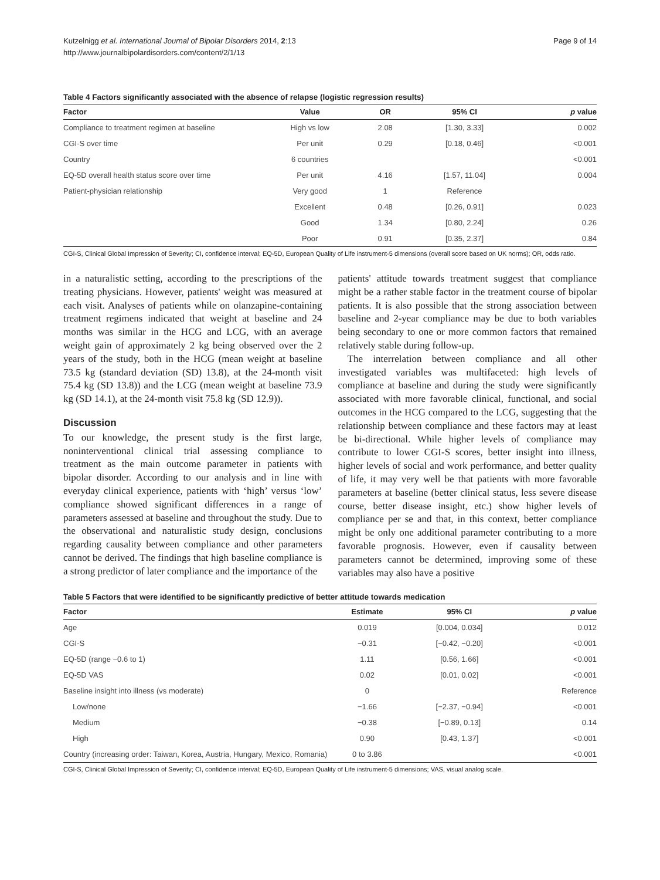Kutzelnigg et al. International Journal of Bipolar Disorders 2014, 2:13
http://www.journalbipolardisorders.com/content/2/1/13
Page 9 of 14
Table 4 Factors significantly associated with the absence of relapse (logistic regression results)
| Factor | Value | OR | 95% CI | p value |
| --- | --- | --- | --- | --- |
| Compliance to treatment regimen at baseline | High vs low | 2.08 | [1.30, 3.33] | 0.002 |
| CGI-S over time | Per unit | 0.29 | [0.18, 0.46] | <0.001 |
| Country | 6 countries | | | <0.001 |
| EQ-5D overall health status score over time | Per unit | 4.16 | [1.57, 11.04] | 0.004 |
| Patient-physician relationship | Very good | 1 | Reference | |
| | Excellent | 0.48 | [0.26, 0.91] | 0.023 |
| | Good | 1.34 | [0.80, 2.24] | 0.26 |
| | Poor | 0.91 | [0.35, 2.37] | 0.84 |
CGI-S, Clinical Global Impression of Severity; CI, confidence interval; EQ-5D, European Quality of Life instrument-5 dimensions (overall score based on UK norms); OR, odds ratio.
in a naturalistic setting, according to the prescriptions of the treating physicians. However, patients' weight was measured at each visit. Analyses of patients while on olanzapine-containing treatment regimens indicated that weight at baseline and 24 months was similar in the HCG and LCG, with an average weight gain of approximately 2 kg being observed over the 2 years of the study, both in the HCG (mean weight at baseline 73.5 kg (standard deviation (SD) 13.8), at the 24-month visit 75.4 kg (SD 13.8)) and the LCG (mean weight at baseline 73.9 kg (SD 14.1), at the 24-month visit 75.8 kg (SD 12.9)).
Discussion
To our knowledge, the present study is the first large, noninterventional clinical trial assessing compliance to treatment as the main outcome parameter in patients with bipolar disorder. According to our analysis and in line with everyday clinical experience, patients with ‘high’ versus ‘low’ compliance showed significant differences in a range of parameters assessed at baseline and throughout the study. Due to the observational and naturalistic study design, conclusions regarding causality between compliance and other parameters cannot be derived. The findings that high baseline compliance is a strong predictor of later compliance and the importance of the
patients' attitude towards treatment suggest that compliance might be a rather stable factor in the treatment course of bipolar patients. It is also possible that the strong association between baseline and 2-year compliance may be due to both variables being secondary to one or more common factors that remained relatively stable during follow-up.
The interrelation between compliance and all other investigated variables was multifaceted: high levels of compliance at baseline and during the study were significantly associated with more favorable clinical, functional, and social outcomes in the HCG compared to the LCG, suggesting that the relationship between compliance and these factors may at least be bi-directional. While higher levels of compliance may contribute to lower CGI-S scores, better insight into illness, higher levels of social and work performance, and better quality of life, it may very well be that patients with more favorable parameters at baseline (better clinical status, less severe disease course, better disease insight, etc.) show higher levels of compliance per se and that, in this context, better compliance might be only one additional parameter contributing to a more favorable prognosis. However, even if causality between parameters cannot be determined, improving some of these variables may also have a positive
Table 5 Factors that were identified to be significantly predictive of better attitude towards medication
| Factor | Estimate | 95% CI | p value |
| --- | --- | --- | --- |
| Age | 0.019 | [0.004, 0.034] | 0.012 |
| CGI-S | −0.31 | [−0.42, −0.20] | <0.001 |
| EQ-5D (range −0.6 to 1) | 1.11 | [0.56, 1.66] | <0.001 |
| EQ-5D VAS | 0.02 | [0.01, 0.02] | <0.001 |
| Baseline insight into illness (vs moderate) | 0 | | Reference |
| Low/none | −1.66 | [−2.37, −0.94] | <0.001 |
| Medium | −0.38 | [−0.89, 0.13] | 0.14 |
| High | 0.90 | [0.43, 1.37] | <0.001 |
| Country (increasing order: Taiwan, Korea, Austria, Hungary, Mexico, Romania) | 0 to 3.86 | | <0.001 |
CGI-S, Clinical Global Impression of Severity; CI, confidence interval; EQ-5D, European Quality of Life instrument-5 dimensions; VAS, visual analog scale.